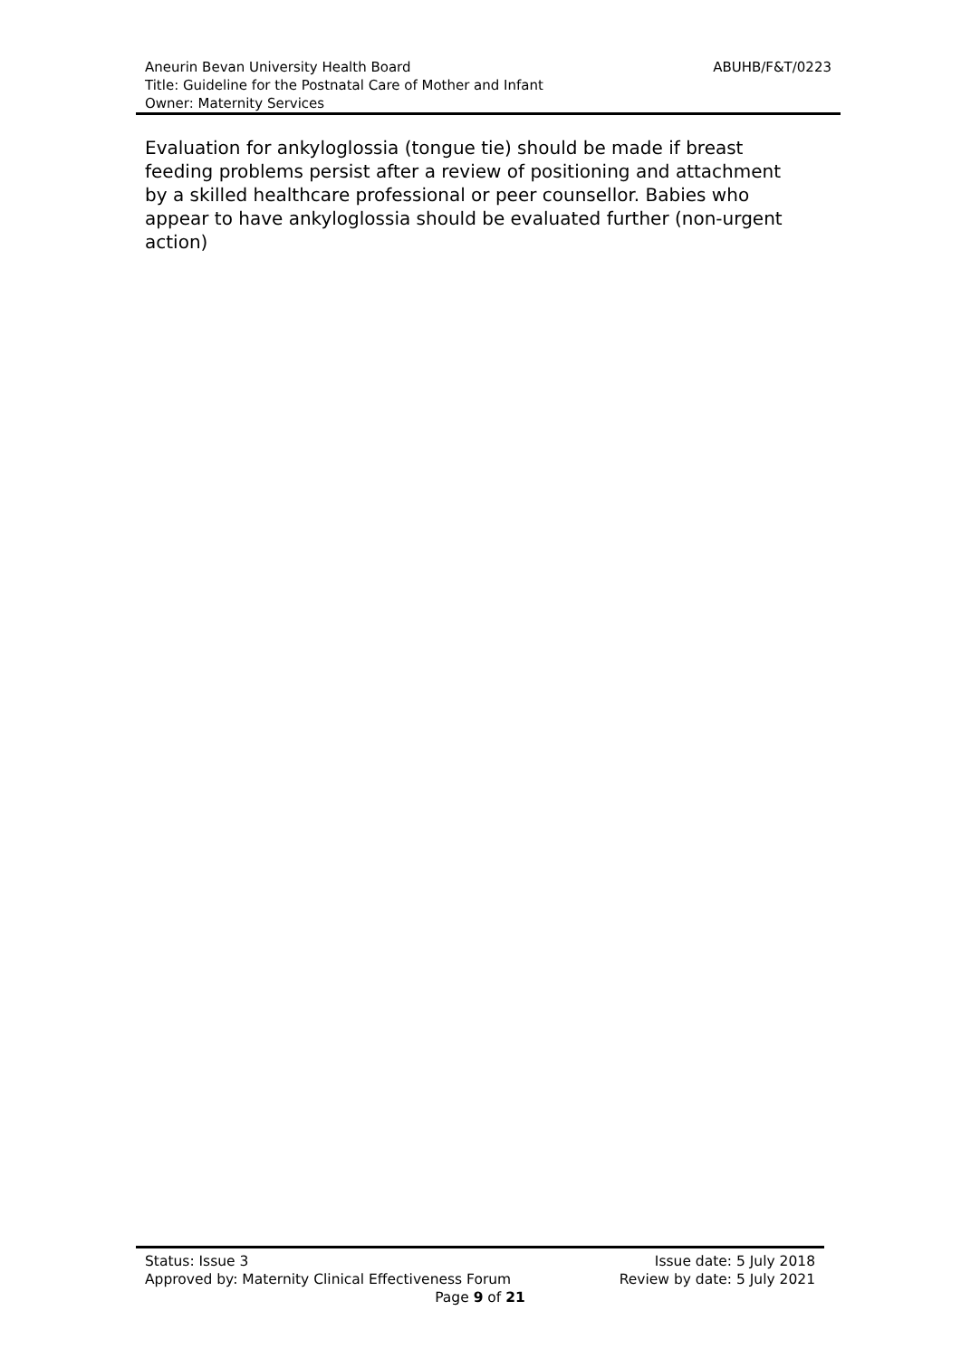ABUHB/F&T/0223
Aneurin Bevan University Health Board
Title: Guideline for the Postnatal Care of Mother and Infant
Owner: Maternity Services
Evaluation for ankyloglossia (tongue tie) should be made if breast feeding problems persist after a review of positioning and attachment by a skilled healthcare professional or peer counsellor. Babies who appear to have ankyloglossia should be evaluated further (non-urgent action)
Status: Issue 3 Issue date: 5 July 2018
Approved by: Maternity Clinical Effectiveness Forum Review by date: 5 July 2021
Page 9 of 21